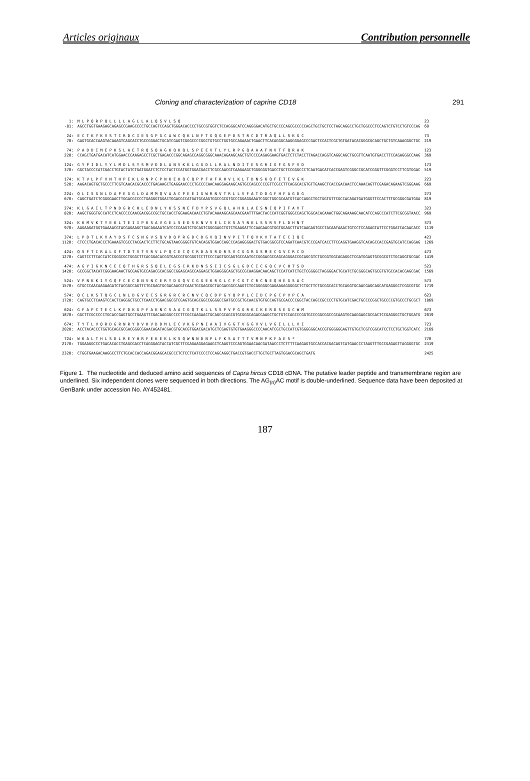Articles originaux Contribution personnelle
Cloning and characterization of caprine CD18 291
| 1: | M L P Q R P Q L L L L A G L L A L Q S V L S Q | 23 |
| -81: | AGCCTGGTGAAGAGCAGAGCCGAAGCCCCTGCCAGTCCAGCTGGGACACCCCTGCCGTGGTCTCCAGGGCATCCAGGGGACATGCTGCCCCAGCGCCCCCAGCTGCTGCTCCTAGCAGGCCTGCTGGCCCTCCAGTCTGTCCTGTCCCAG | 69 |
| 24: | E C T K Y K V S T C R D C I E S G P G C A W C Q K L N F T G Q G E P D S T R C D T R A Q L L S K G C | 73 |
| 70: | GAGTGCACCAAGTACAAAGTCAGCACCTGCCGGGACTGCATCGAGTCGGGCCCCGGCTGTGCCTGGTGCCAGAAACTGAACTTCACAGGGCAAGGGGAGCCCGACTCCACTCGCTGTGATACACGGGCGCAGCTGCTGTCAAAGGGCTGC | 219 |
| 74: | P A D D I M E P K S L A E T R Q S Q A G K Q K Q L S P E E V T L Y L R P G Q A A A F N V T F Q R A K | 123 |
| 220: | CCAGCTGATGACATCATGGAACCCAAGAGCCTCGCTGAGACCCGGCAGAGCCAGGCGGGCAAACAGAAGCAGCTGTCCCCAGAGGAAGTGACTCTCTACCTTAGACCAGGTCAGGCAGCTGCGTTCAATGTGACCTTCCAGAGGGCCAAG | 369 |
| 124: | G Y P I D L Y Y L M D L S Y S M V D D L A N V K K L G G D L L R A L N D I T E S G R I G F G S F V D | 173 |
| 370: | GGCTACCCCATCGACCTGTACTATCTGATGGATCTCTCCTACTCCATGGTGGACGACCTCGCCAACGTCAAGAAGCTGGGGGGTGACCTGCTCCGGGCCCTCAATGACATCACCGAGTCGGGCCGCATCGGGTTCGGGTCCTTCGTGGAC | 519 |
| 174: | K T V L P F V N T H P E K L R N P C P N K E K Q C Q P P F A F R H V L K L T D N S K Q F E T E V G K | 223 |
| 520: | AAGACAGTGCTGCCCTTCGTCAACACGCACCCTGAGAAGCTGAGGAACCCCTGCCCCAACAAGGAGAAGCAGTGCCAGCCCCCGTTCGCCTTCAGGCACGTGTTGAAGCTCACCGACAACTCCAAACAGTTCGAGACAGAAGTCGGGAAG | 669 |
| 224: | Q L I S G N L D A P E G G L D A M M Q V A A C P E E I G W R N V T R L L V F A T D D G F H F A G D G | 273 |
| 670: | CAGCTGATCTCGGGGAACTTGGACGCCCCTGAGGGTGGACTGGACGCCATGATGCAAGTGGCCGCGTGCCCGGAGGAAATCGGCTGGCGCAATGTCACCAGGCTGCTGGTGTTCGCCACAGATGATGGGTTCCACTTTGCGGGCGATGGA | 819 |
| 274: | K L G A I L T P N D G R C H L E D N L Y K S S N E F D Y P S V G Q L A H K L A E S N I Q P I F A V T | 323 |
| 820: | AAGCTGGGTGCCATCCTCACCCCCAACGACGGCCGCTGCCACCTGGAAGACAACCTGTACAAAAGCAGCAACGAATTTGACTACCCATCGGTGGGCCAGCTGGCACACAAACTGGCAGAAAGCAACATCCAGCCCATCTTCGCGGTAACC | 969 |
| 324: | K K M V K T Y E K L T E I I P K S A V G E L S E D S K N V V E L I K S A Y N K L S S R V F L D H N T | 373 |
| 970: | AAGAAGATGGTGAAAACGTACGAGAAGCTGACAGAAATCATCCCCAAGTCTGCAGTCGGGGAGCTGTCTGAAGATTCCAAGAACGTGGTGGAGCTTATCAAGAGTGCCTACAATAAACTGTCCTCCAGAGTATTCCTGGATCACAACACC | 1119 |
| 374: | L P D T L K V A Y D S F C S N G V S Q V D Q P R G D C D G V Q I N V P I T F Q V K V T A T E C I Q E | 423 |
| 1120: | CTCCCTGACACCCTGAAAGTCGCCTACGACTCCTTCTGCAGTAACGGGGTGTCACAGGTGGACCAGCCCAGAGGGGACTGTGACGGCGTCCAGATCAACGTCCCGATCACCTTCCAGGTGAAGGTCACAGCCACCGAGTGCATCCAGGAG | 1269 |
| 424: | Q S F T I R A L G F T D T V T V R V L P Q C E C Q C R D A S R D R S V C G G R G S M E C G V C R C D | 473 |
| 1270: | CAGTCCTTCACCATCCGGGCGCTGGGCTTCACGGACACGGTGACCGTGCGGGTCCTTCCCCAGTGCGAGTGCCAATGCCGGGACGCCAGCAGGGACCGCAGCGTCTGCGGTGGCAGAGGCTCGATGGAGTGCGGCGTCTGCAGGTGCGAC | 1419 |
| 474: | A G Y I G K N C E C Q T H G R S S Q E L E G S C R K D N S S I I C S G L G D C I C G Q C V C H T S D | 523 |
| 1420: | GCCGGCTACATCGGGAAGAACTGCGAGTGCCAGACGCACGGCCGGAGCAGCCAGGAGCTGGAGGGCAGCTGCCGCAAGGACAACAGCTCCATCATCTGCTCGGGGCTAGGGGACTGCATCTGCGGGCAGTGCGTGTGCCACACGAGCGAC | 1569 |
| 524: | V P N K K I Y G Q F C E C D N V N C E R Y D G Q V C G G E K R G L C F C G T C R C N E Q H E G S A C | 573 |
| 1570: | GTGCCCAACAAGAAGATCTACGGCCAGTTCTGCGAGTGCGACAACGTCAACTGCGAGCGCTACGACGGCCAAGTCTGCGGGGGCGAGAAGAGGGGGCTCTGCTTCTGCGGCACCTGCAGGTGCAACGAGCAGCATGAGGGCTCGGCGTGC | 1719 |
| 574: | Q C L K S T Q G C L N L D G V E C S G R G R C R C N V C Q C D P G Y Q P P L C I D C P G C P V P C A | 623 |
| 1720: | CAGTGCCTCAAGTCCACTCAGGGCTGCCTCAACCTGGACGGCGTCGAGTGCAGCGGCCGGGGCCGATGCCGCTGCAACGTGTGCCAGTGCGACCCCGGCTACCAGCCGCCCCTGTGCATCGACTGCCCCGGCTGCCCCGTGCCCTGCGCT | 1869 |
| 624: | G F A P C T E C L K F D K G P F A K N C S A A C G Q T K L L S S P V P G G R K C K E R D S E G C W M | 673 |
| 1870: | GGCTTCGCCCCCTGCACCGAGTGCCTGAAGTTCGACAAGGGCCCCTTCGCCAAGAACTGCAGCGCAGCGTGCGGGCAGACGAAGCTGCTGTCCAGCCCGGTGCCCGGCGGCCGCAAGTGCAAGGAGCGCGACTCCGAGGGCTGCTGGATG | 2019 |
| 674: | T Y T L V Q R D G R N R Y D V H V D D M L E C V K G P N I A A I V G G T V G G V V L V G I L L L V I | 723 |
| 2020: | ACCTACACCCTGGTGCAGCGCGACGGGCGGAACAGATACGACGTGCACGTGGACGACATGCTCGAGTGTGTGAAGGGCCCCAACATCGCTGCCATCGTGGGGGGCACCGTGGGGGGAGTTGTGCTCGTCGGCATCCTCCTGCTGGTCATC | 2169 |
| 724: | W K A L T H L S D L R E Y H R F E K E K L K S Q W N N D N P L F K S A T T T V M N P K F A E S * | 770 |
| 2170: | TGGAAGGCCCTGACACACCTGAGCGACCTCAGGGAGTACCATCGCTTCGAGAAGGAGAAGCTCAAGTCCCAGTGGAACAACGATAACCCTCTTTTCAAGAGTGCCACCACGACAGTCATGAACCCTAAGTTTGCCGAGAGTTAGGGGTGC | 2319 |
| 2320: | CTGGTGAAGACAAGGCCTTCTGCACCACCAGACGGAGCACGCCCTCTCCTCATCCCCTCCAGCAGGCTGACCGTGACCTTGCTGCTTAGTGGACGCAGCTGATG | 2425 |
Figure 1. The nucleotide and deduced amino acid sequences of Capra hircus CD18 cDNA. The putative leader peptide and transmembrane region are underlined. Six independent clones were sequenced in both directions. The AG<sub>(n)</sub>AC motif is double-underlined. Sequence data have been deposited at GenBank under accession No. AY452481.
187